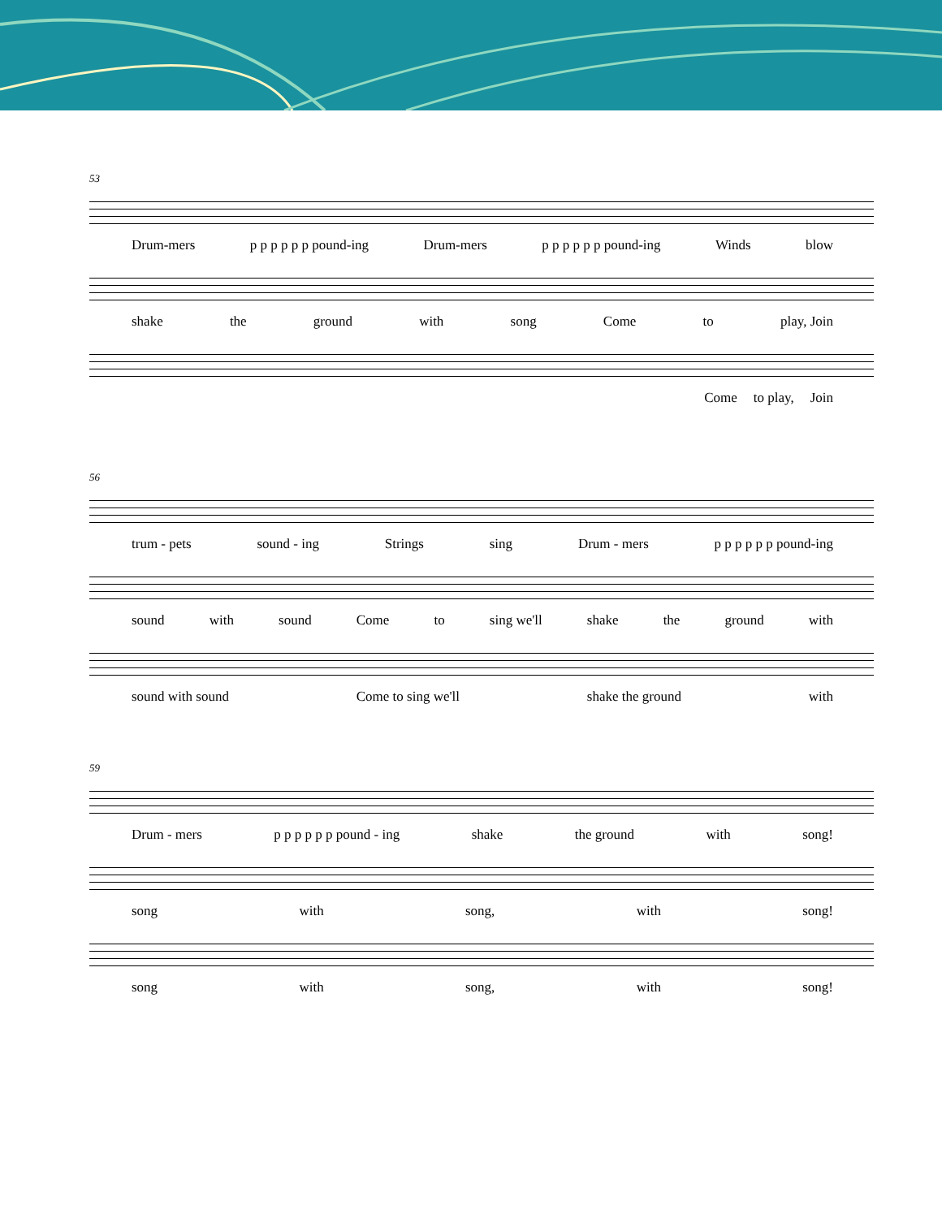53
Drum-mers p p p p p p pound-ing Drum-mers p p p p p p pound-ing Winds blow
shake the ground with song Come to play, Join
Come to play, Join
56
trum - pets sound - ing Strings sing Drum - mers p p p p p p pound-ing
sound with sound Come to sing we'll shake the ground with
sound with sound Come to sing we'll shake the ground with
59
Drum - mers p p p p p p pound - ing shake the ground with song!
song with song, with song!
song with song, with song!